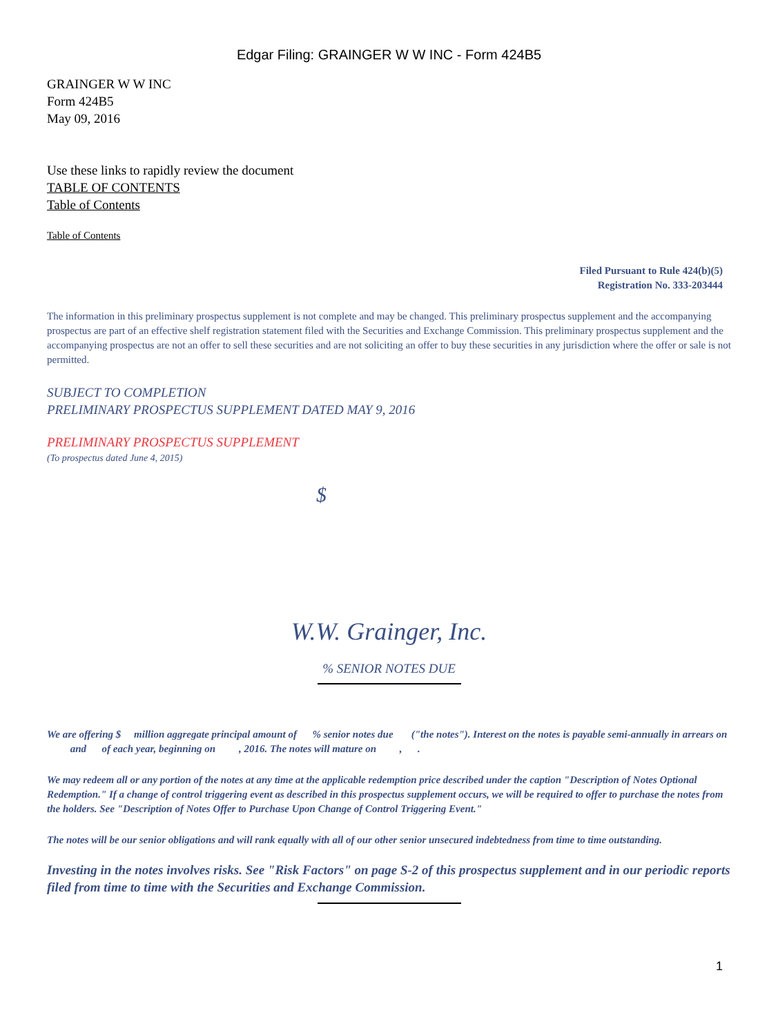Edgar Filing: GRAINGER W W INC - Form 424B5
GRAINGER W W INC
Form 424B5
May 09, 2016
Use these links to rapidly review the document
TABLE OF CONTENTS
Table of Contents
Table of Contents
Filed Pursuant to Rule 424(b)(5)
Registration No. 333-203444
The information in this preliminary prospectus supplement is not complete and may be changed. This preliminary prospectus supplement and the accompanying prospectus are part of an effective shelf registration statement filed with the Securities and Exchange Commission. This preliminary prospectus supplement and the accompanying prospectus are not an offer to sell these securities and are not soliciting an offer to buy these securities in any jurisdiction where the offer or sale is not permitted.
SUBJECT TO COMPLETION
PRELIMINARY PROSPECTUS SUPPLEMENT DATED MAY 9, 2016
PRELIMINARY PROSPECTUS SUPPLEMENT
(To prospectus dated June 4, 2015)
$
W.W. Grainger, Inc.
% SENIOR NOTES DUE
We are offering $ million aggregate principal amount of % senior notes due ("the notes"). Interest on the notes is payable semi-annually in arrears on and of each year, beginning on , 2016. The notes will mature on , .
We may redeem all or any portion of the notes at any time at the applicable redemption price described under the caption "Description of Notes Optional Redemption." If a change of control triggering event as described in this prospectus supplement occurs, we will be required to offer to purchase the notes from the holders. See "Description of Notes Offer to Purchase Upon Change of Control Triggering Event."
The notes will be our senior obligations and will rank equally with all of our other senior unsecured indebtedness from time to time outstanding.
Investing in the notes involves risks. See "Risk Factors" on page S-2 of this prospectus supplement and in our periodic reports filed from time to time with the Securities and Exchange Commission.
1